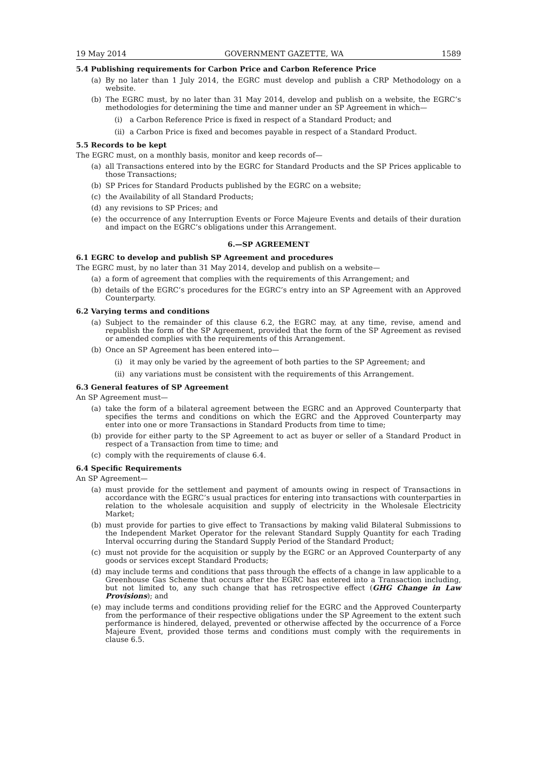19 May 2014 GOVERNMENT GAZETTE, WA 1589
5.4 Publishing requirements for Carbon Price and Carbon Reference Price
(a) By no later than 1 July 2014, the EGRC must develop and publish a CRP Methodology on a website.
(b) The EGRC must, by no later than 31 May 2014, develop and publish on a website, the EGRC’s methodologies for determining the time and manner under an SP Agreement in which—
(i) a Carbon Reference Price is fixed in respect of a Standard Product; and
(ii) a Carbon Price is fixed and becomes payable in respect of a Standard Product.
5.5 Records to be kept
The EGRC must, on a monthly basis, monitor and keep records of—
(a) all Transactions entered into by the EGRC for Standard Products and the SP Prices applicable to those Transactions;
(b) SP Prices for Standard Products published by the EGRC on a website;
(c) the Availability of all Standard Products;
(d) any revisions to SP Prices; and
(e) the occurrence of any Interruption Events or Force Majeure Events and details of their duration and impact on the EGRC’s obligations under this Arrangement.
6.—SP AGREEMENT
6.1 EGRC to develop and publish SP Agreement and procedures
The EGRC must, by no later than 31 May 2014, develop and publish on a website—
(a) a form of agreement that complies with the requirements of this Arrangement; and
(b) details of the EGRC’s procedures for the EGRC’s entry into an SP Agreement with an Approved Counterparty.
6.2 Varying terms and conditions
(a) Subject to the remainder of this clause 6.2, the EGRC may, at any time, revise, amend and republish the form of the SP Agreement, provided that the form of the SP Agreement as revised or amended complies with the requirements of this Arrangement.
(b) Once an SP Agreement has been entered into—
(i) it may only be varied by the agreement of both parties to the SP Agreement; and
(ii) any variations must be consistent with the requirements of this Arrangement.
6.3 General features of SP Agreement
An SP Agreement must—
(a) take the form of a bilateral agreement between the EGRC and an Approved Counterparty that specifies the terms and conditions on which the EGRC and the Approved Counterparty may enter into one or more Transactions in Standard Products from time to time;
(b) provide for either party to the SP Agreement to act as buyer or seller of a Standard Product in respect of a Transaction from time to time; and
(c) comply with the requirements of clause 6.4.
6.4 Specific Requirements
An SP Agreement—
(a) must provide for the settlement and payment of amounts owing in respect of Transactions in accordance with the EGRC’s usual practices for entering into transactions with counterparties in relation to the wholesale acquisition and supply of electricity in the Wholesale Electricity Market;
(b) must provide for parties to give effect to Transactions by making valid Bilateral Submissions to the Independent Market Operator for the relevant Standard Supply Quantity for each Trading Interval occurring during the Standard Supply Period of the Standard Product;
(c) must not provide for the acquisition or supply by the EGRC or an Approved Counterparty of any goods or services except Standard Products;
(d) may include terms and conditions that pass through the effects of a change in law applicable to a Greenhouse Gas Scheme that occurs after the EGRC has entered into a Transaction including, but not limited to, any such change that has retrospective effect (GHG Change in Law Provisions); and
(e) may include terms and conditions providing relief for the EGRC and the Approved Counterparty from the performance of their respective obligations under the SP Agreement to the extent such performance is hindered, delayed, prevented or otherwise affected by the occurrence of a Force Majeure Event, provided those terms and conditions must comply with the requirements in clause 6.5.